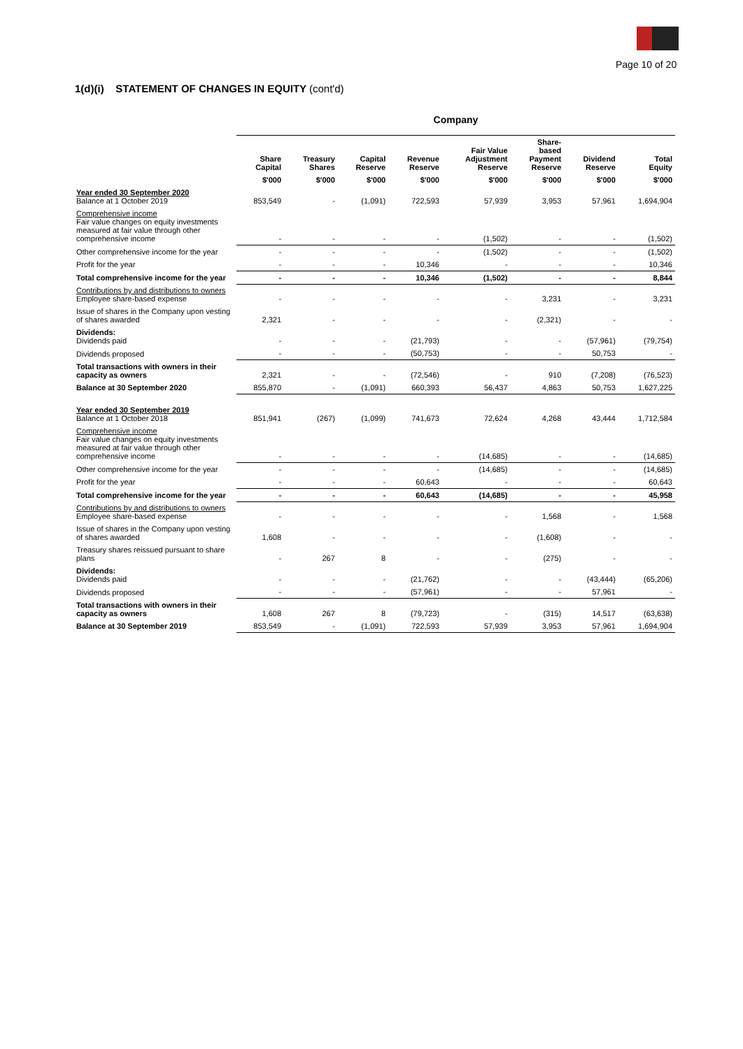Page 10 of 20
1(d)(i) STATEMENT OF CHANGES IN EQUITY (cont'd)
| | Company | | | | | | | |
| --- | --- | --- | --- | --- | --- | --- | --- | --- |
| | Share Capital | Treasury Shares | Capital Reserve | Revenue Reserve | Fair Value Adjustment Reserve | Share- based Payment Reserve | Dividend Reserve | Total Equity |
| | $'000 | $'000 | $'000 | $'000 | $'000 | $'000 | $'000 | $'000 |
| Year ended 30 September 2020 Balance at 1 October 2019 | 853,549 | - | (1,091) | 722,593 | 57,939 | 3,953 | 57,961 | 1,694,904 |
| Comprehensive income Fair value changes on equity investments measured at fair value through other comprehensive income | - | - | - | - | (1,502) | - | - | (1,502) |
| Other comprehensive income for the year | - | - | - | - | (1,502) | - | - | (1,502) |
| Profit for the year | - | - | - | 10,346 | - | - | - | 10,346 |
| Total comprehensive income for the year | - | - | - | 10,346 | (1,502) | - | - | 8,844 |
| Contributions by and distributions to owners Employee share-based expense | - | - | - | - | - | 3,231 | - | 3,231 |
| Issue of shares in the Company upon vesting of shares awarded | 2,321 | - | - | - | - | (2,321) | - | - |
| Dividends: Dividends paid | - | - | - | (21,793) | - | - | (57,961) | (79,754) |
| Dividends proposed | - | - | - | (50,753) | - | - | 50,753 | - |
| Total transactions with owners in their capacity as owners | 2,321 | - | - | (72,546) | - | 910 | (7,208) | (76,523) |
| Balance at 30 September 2020 | 855,870 | - | (1,091) | 660,393 | 56,437 | 4,863 | 50,753 | 1,627,225 |
| Year ended 30 September 2019 Balance at 1 October 2018 | 851,941 | (267) | (1,099) | 741,673 | 72,624 | 4,268 | 43,444 | 1,712,584 |
| Comprehensive income Fair value changes on equity investments measured at fair value through other comprehensive income | - | - | - | - | (14,685) | - | - | (14,685) |
| Other comprehensive income for the year | - | - | - | - | (14,685) | - | - | (14,685) |
| Profit for the year | - | - | - | 60,643 | - | - | - | 60,643 |
| Total comprehensive income for the year | - | - | - | 60,643 | (14,685) | - | - | 45,958 |
| Contributions by and distributions to owners Employee share-based expense | - | - | - | - | - | 1,568 | - | 1,568 |
| Issue of shares in the Company upon vesting of shares awarded | 1,608 | - | - | - | - | (1,608) | - | - |
| Treasury shares reissued pursuant to share plans | - | 267 | 8 | - | - | (275) | - | - |
| Dividends: Dividends paid | - | - | - | (21,762) | - | - | (43,444) | (65,206) |
| Dividends proposed | - | - | - | (57,961) | - | - | 57,961 | - |
| Total transactions with owners in their capacity as owners | 1,608 | 267 | 8 | (79,723) | - | (315) | 14,517 | (63,638) |
| Balance at 30 September 2019 | 853,549 | - | (1,091) | 722,593 | 57,939 | 3,953 | 57,961 | 1,694,904 |